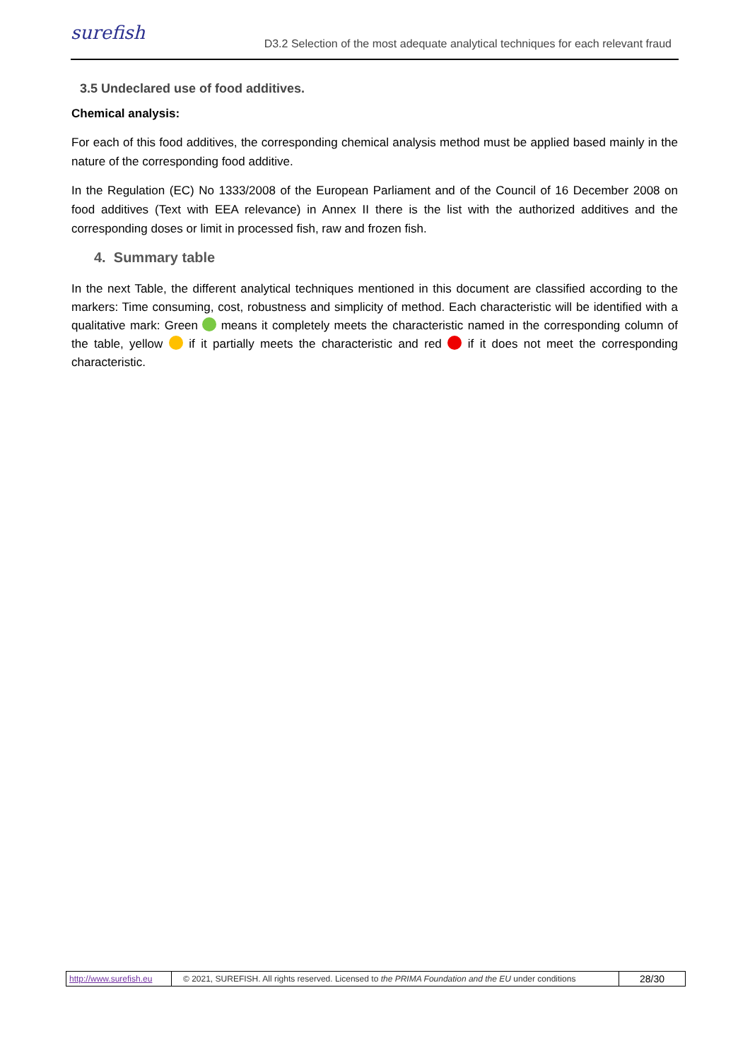surefish
D3.2 Selection of the most adequate analytical techniques for each relevant fraud
3.5 Undeclared use of food additives.
Chemical analysis:
For each of this food additives, the corresponding chemical analysis method must be applied based mainly in the nature of the corresponding food additive.
In the Regulation (EC) No 1333/2008 of the European Parliament and of the Council of 16 December 2008 on food additives (Text with EEA relevance) in Annex II there is the list with the authorized additives and the corresponding doses or limit in processed fish, raw and frozen fish.
4. Summary table
In the next Table, the different analytical techniques mentioned in this document are classified according to the markers: Time consuming, cost, robustness and simplicity of method. Each characteristic will be identified with a qualitative mark: Green means it completely meets the characteristic named in the corresponding column of the table, yellow if it partially meets the characteristic and red if it does not meet the corresponding characteristic.
http://www.surefish.eu
© 2021, SUREFISH. All rights reserved. Licensed to the PRIMA Foundation and the EU under conditions
28/30